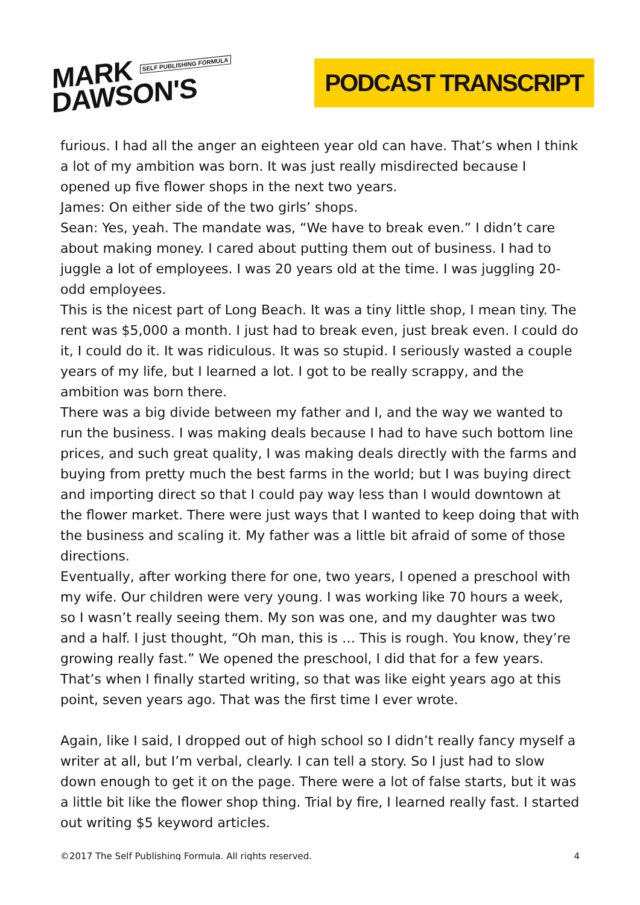MARK SELF PUBLISHING FORMULA
DAWSON'S
PODCAST TRANSCRIPT
furious. I had all the anger an eighteen year old can have. That’s when I think a lot of my ambition was born. It was just really misdirected because I opened up five flower shops in the next two years.
James: On either side of the two girls’ shops.
Sean: Yes, yeah. The mandate was, “We have to break even.” I didn’t care about making money. I cared about putting them out of business. I had to juggle a lot of employees. I was 20 years old at the time. I was juggling 20-odd employees.
This is the nicest part of Long Beach. It was a tiny little shop, I mean tiny. The rent was $5,000 a month. I just had to break even, just break even. I could do it, I could do it. It was ridiculous. It was so stupid. I seriously wasted a couple years of my life, but I learned a lot. I got to be really scrappy, and the ambition was born there.
There was a big divide between my father and I, and the way we wanted to run the business. I was making deals because I had to have such bottom line prices, and such great quality, I was making deals directly with the farms and buying from pretty much the best farms in the world; but I was buying direct and importing direct so that I could pay way less than I would downtown at the flower market. There were just ways that I wanted to keep doing that with the business and scaling it. My father was a little bit afraid of some of those directions.
Eventually, after working there for one, two years, I opened a preschool with my wife. Our children were very young. I was working like 70 hours a week, so I wasn’t really seeing them. My son was one, and my daughter was two and a half. I just thought, “Oh man, this is … This is rough. You know, they’re growing really fast.” We opened the preschool, I did that for a few years. That’s when I finally started writing, so that was like eight years ago at this point, seven years ago. That was the first time I ever wrote.
Again, like I said, I dropped out of high school so I didn’t really fancy myself a writer at all, but I’m verbal, clearly. I can tell a story. So I just had to slow down enough to get it on the page. There were a lot of false starts, but it was a little bit like the flower shop thing. Trial by fire, I learned really fast. I started out writing $5 keyword articles.
©2017 The Self Publishing Formula. All rights reserved. 4